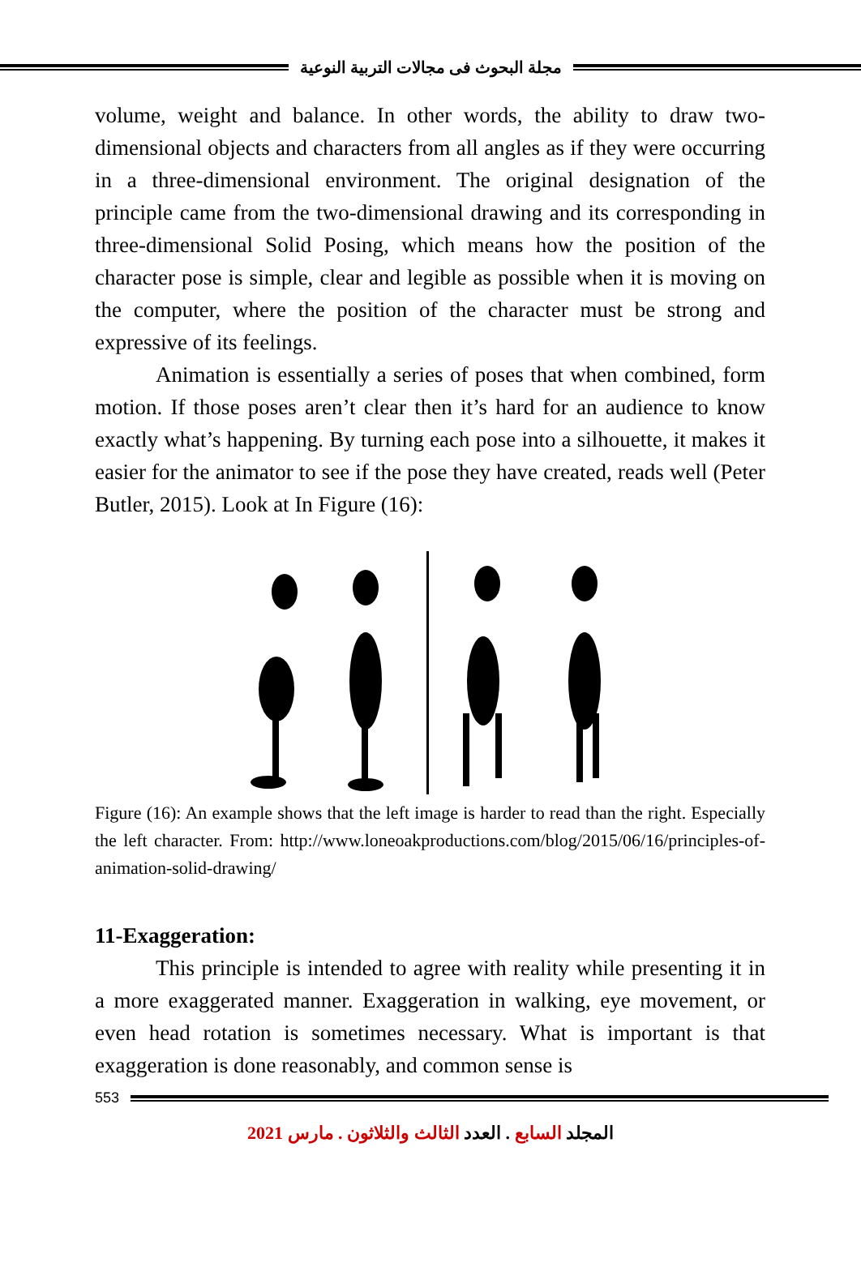مجلة البحوث فى مجالات التربية النوعية
volume, weight and balance. In other words, the ability to draw two-dimensional objects and characters from all angles as if they were occurring in a three-dimensional environment. The original designation of the principle came from the two-dimensional drawing and its corresponding in three-dimensional Solid Posing, which means how the position of the character pose is simple, clear and legible as possible when it is moving on the computer, where the position of the character must be strong and expressive of its feelings.
Animation is essentially a series of poses that when combined, form motion. If those poses aren’t clear then it’s hard for an audience to know exactly what’s happening. By turning each pose into a silhouette, it makes it easier for the animator to see if the pose they have created, reads well (Peter Butler, 2015). Look at In Figure (16):
Figure (16): An example shows that the left image is harder to read than the right. Especially the left character. From: http://www.loneoakproductions.com/blog/2015/06/16/principles-of-animation-solid-drawing/
11-Exaggeration:
This principle is intended to agree with reality while presenting it in a more exaggerated manner. Exaggeration in walking, eye movement, or even head rotation is sometimes necessary. What is important is that exaggeration is done reasonably, and common sense is
553
المجلد السابع . العدد الثالث والثلاثون . مارس 2021